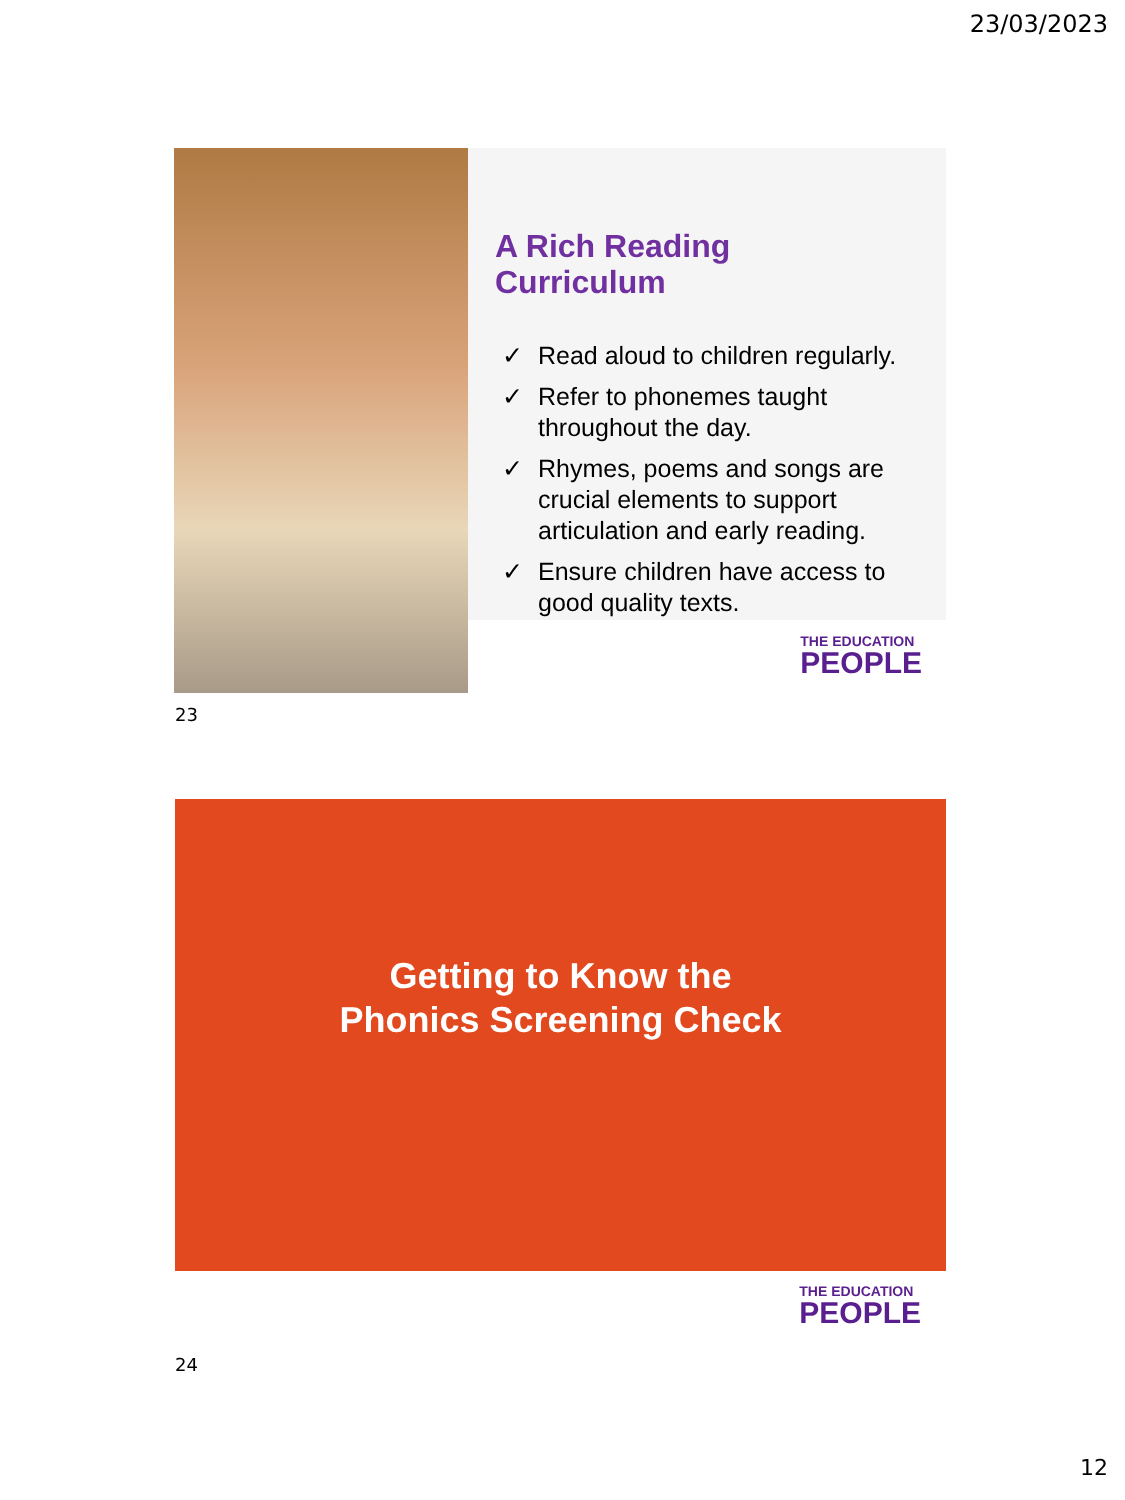23/03/2023
A Rich Reading
Curriculum
✓ Read aloud to children regularly.
✓ Refer to phonemes taught throughout the day.
✓ Rhymes, poems and songs are crucial elements to support articulation and early reading.
✓ Ensure children have access to good quality texts.
THE EDUCATION
PEOPLE
23
Getting to Know the
Phonics Screening Check
THE EDUCATION
PEOPLE
24
12